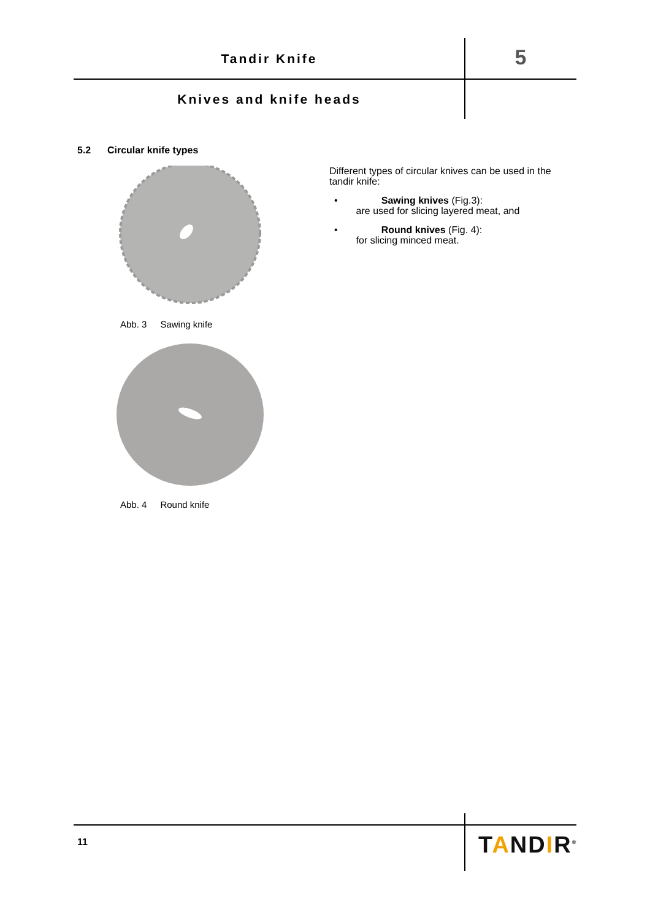Tandir Knife 5
Knives and knife heads
5.2 Circular knife types
Abb. 3 Sawing knife
Abb. 4 Round knife
Different types of circular knives can be used in the tandir knife:
• Sawing knives (Fig.3):
are used for slicing layered meat, and
• Round knives (Fig. 4):
for slicing minced meat.
11 TANDIR<sup>®</sup>